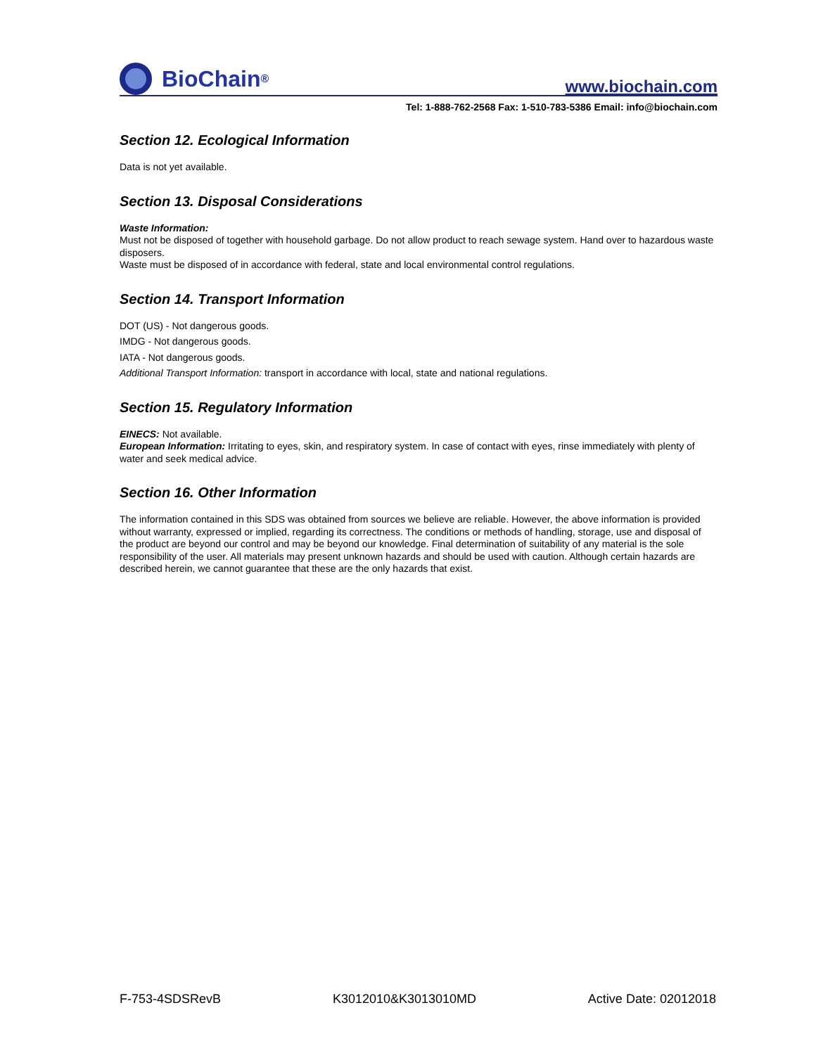BioChain<sup>®</sup>
www.biochain.com
Tel: 1-888-762-2568 Fax: 1-510-783-5386 Email: info@biochain.com
Section 12. Ecological Information
Data is not yet available.
Section 13. Disposal Considerations
Waste Information:
Must not be disposed of together with household garbage. Do not allow product to reach sewage system. Hand over to hazardous waste disposers.
Waste must be disposed of in accordance with federal, state and local environmental control regulations.
Section 14. Transport Information
DOT (US) - Not dangerous goods.
IMDG - Not dangerous goods.
IATA - Not dangerous goods.
Additional Transport Information: transport in accordance with local, state and national regulations.
Section 15. Regulatory Information
EINECS: Not available.
European Information: Irritating to eyes, skin, and respiratory system. In case of contact with eyes, rinse immediately with plenty of water and seek medical advice.
Section 16. Other Information
The information contained in this SDS was obtained from sources we believe are reliable. However, the above information is provided without warranty, expressed or implied, regarding its correctness. The conditions or methods of handling, storage, use and disposal of the product are beyond our control and may be beyond our knowledge. Final determination of suitability of any material is the sole responsibility of the user. All materials may present unknown hazards and should be used with caution. Although certain hazards are described herein, we cannot guarantee that these are the only hazards that exist.
F-753-4SDSRevB K3012010&K3013010MD Active Date: 02012018